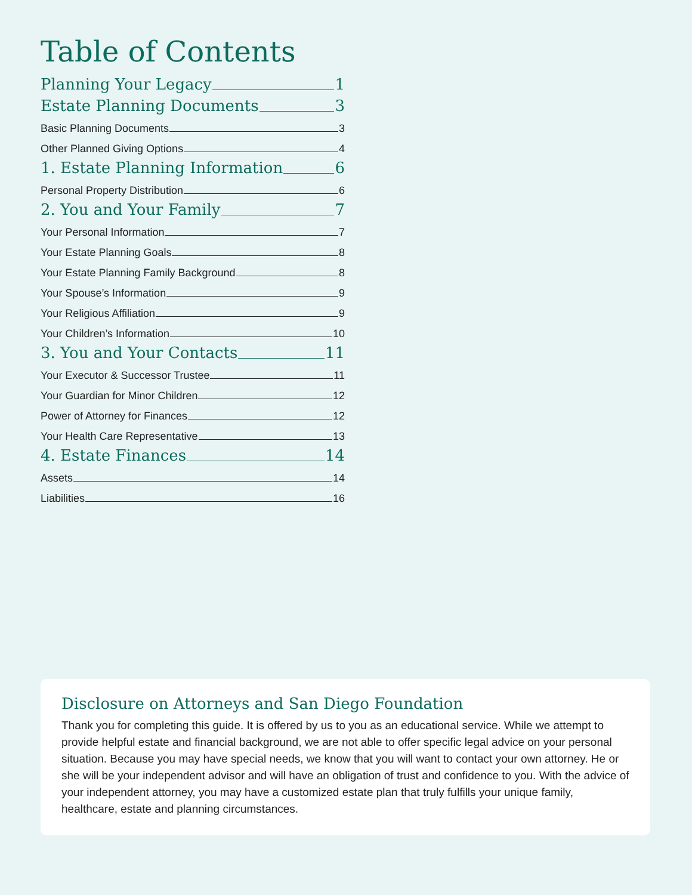Table of Contents
Planning Your Legacy 1
Estate Planning Documents 3
Basic Planning Documents 3
Other Planned Giving Options 4
1. Estate Planning Information 6
Personal Property Distribution 6
2. You and Your Family 7
Your Personal Information 7
Your Estate Planning Goals 8
Your Estate Planning Family Background 8
Your Spouse’s Information 9
Your Religious Affiliation 9
Your Children’s Information 10
3. You and Your Contacts 11
Your Executor & Successor Trustee 11
Your Guardian for Minor Children 12
Power of Attorney for Finances 12
Your Health Care Representative 13
4. Estate Finances 14
Assets 14
Liabilities 16
Disclosure on Attorneys and San Diego Foundation
Thank you for completing this guide. It is offered by us to you as an educational service. While we attempt to provide helpful estate and financial background, we are not able to offer specific legal advice on your personal situation. Because you may have special needs, we know that you will want to contact your own attorney. He or she will be your independent advisor and will have an obligation of trust and confidence to you. With the advice of your independent attorney, you may have a customized estate plan that truly fulfills your unique family, healthcare, estate and planning circumstances.